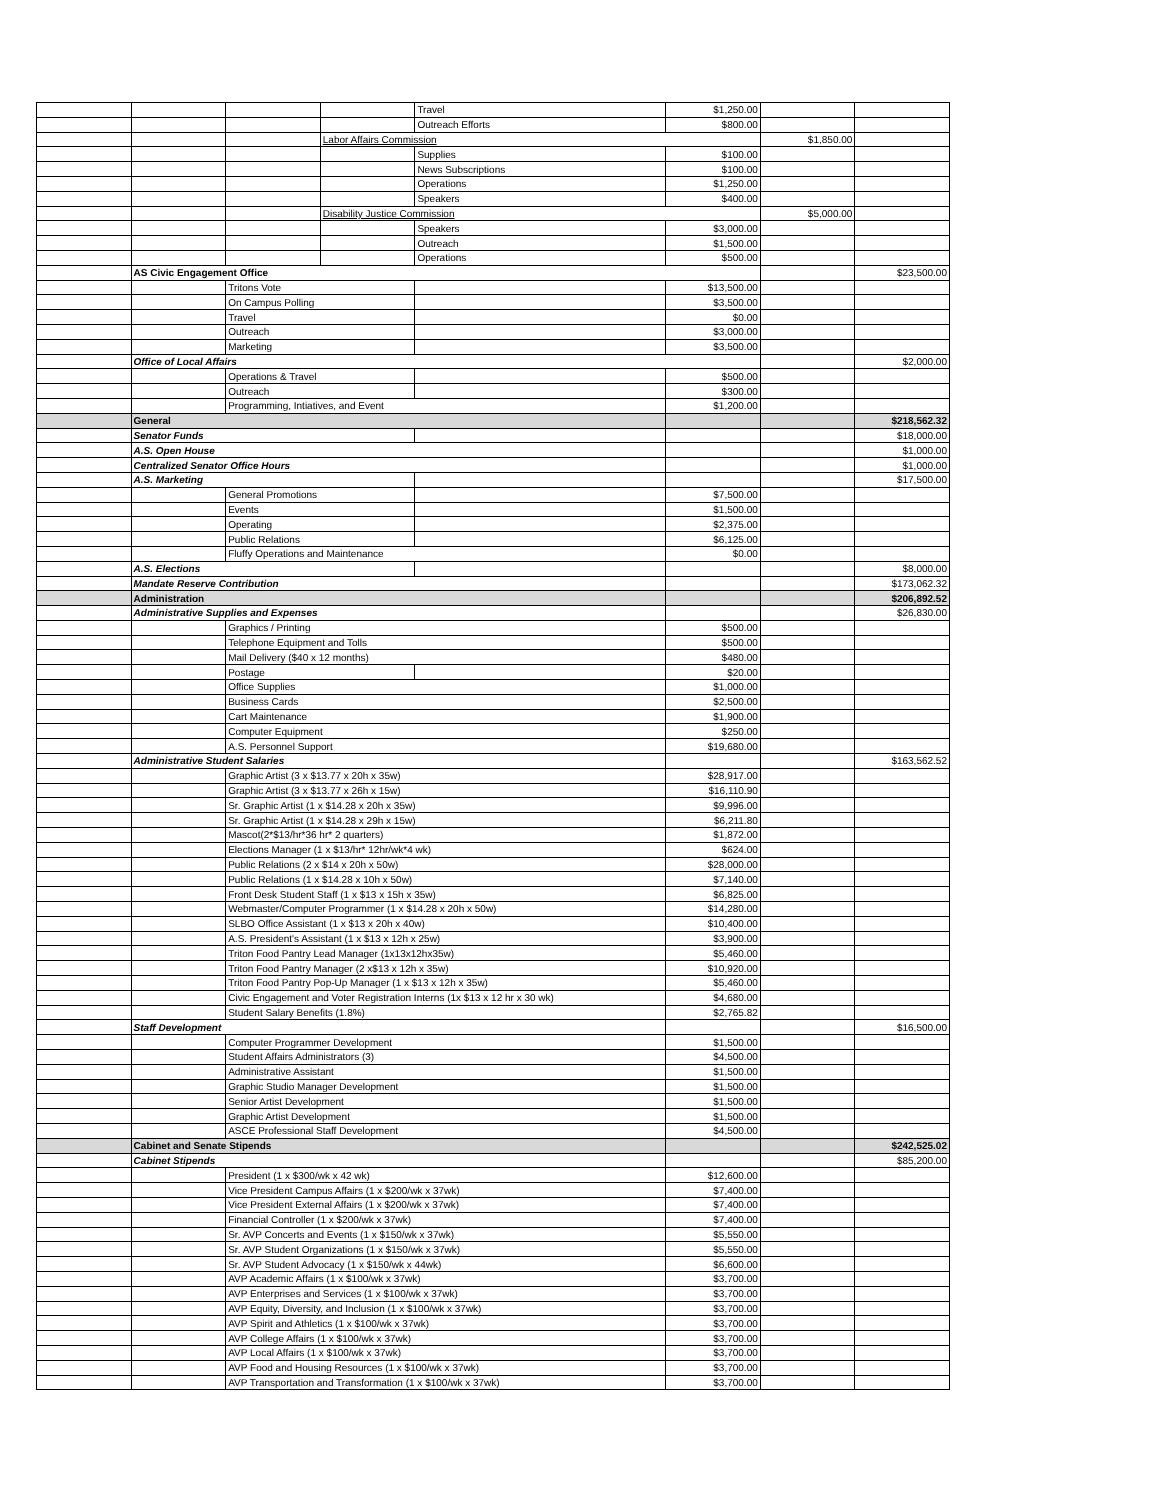| | | | | Travel | $1,250.00 | | |
| | | | | Outreach Efforts | $800.00 | | |
| | | | Labor Affairs Commission | | | $1,850.00 | |
| | | | | Supplies | $100.00 | | |
| | | | | News Subscriptions | $100.00 | | |
| | | | | Operations | $1,250.00 | | |
| | | | | Speakers | $400.00 | | |
| | | | Disability Justice Commission | | | $5,000.00 | |
| | | | | Speakers | $3,000.00 | | |
| | | | | Outreach | $1,500.00 | | |
| | | | | Operations | $500.00 | | |
| | AS Civic Engagement Office | | | | | | $23,500.00 |
| | | Tritons Vote | | | $13,500.00 | | |
| | | On Campus Polling | | | $3,500.00 | | |
| | | Travel | | | $0.00 | | |
| | | Outreach | | | $3,000.00 | | |
| | | Marketing | | | $3,500.00 | | |
| | Office of Local Affairs | | | | | | $2,000.00 |
| | | Operations & Travel | | | $500.00 | | |
| | | Outreach | | | $300.00 | | |
| | | Programming, Intiatives, and Event | | | $1,200.00 | | |
| | General | | | | | | $218,562.32 |
| | Senator Funds | | | | | | $18,000.00 |
| | A.S. Open House | | | | | | $1,000.00 |
| | Centralized Senator Office Hours | | | | | | $1,000.00 |
| | A.S. Marketing | | | | | | $17,500.00 |
| | | General Promotions | | | $7,500.00 | | |
| | | Events | | | $1,500.00 | | |
| | | Operating | | | $2,375.00 | | |
| | | Public Relations | | | $6,125.00 | | |
| | | Fluffy Operations and Maintenance | | | $0.00 | | |
| | A.S. Elections | | | | | | $8,000.00 |
| | Mandate Reserve Contribution | | | | | | $173,062.32 |
| | Administration | | | | | | $206,892.52 |
| | Administrative Supplies and Expenses | | | | | | $26,830.00 |
| | | Graphics / Printing | | | $500.00 | | |
| | | Telephone Equipment and Tolls | | | $500.00 | | |
| | | Mail Delivery ($40 x 12 months) | | | $480.00 | | |
| | | Postage | | | $20.00 | | |
| | | Office Supplies | | | $1,000.00 | | |
| | | Business Cards | | | $2,500.00 | | |
| | | Cart Maintenance | | | $1,900.00 | | |
| | | Computer Equipment | | | $250.00 | | |
| | | A.S. Personnel Support | | | $19,680.00 | | |
| | Administrative Student Salaries | | | | | | $163,562.52 |
| | | Graphic Artist (3 x $13.77 x 20h x 35w) | | | $28,917.00 | | |
| | | Graphic Artist (3 x $13.77 x 26h x 15w) | | | $16,110.90 | | |
| | | Sr. Graphic Artist (1 x $14.28 x 20h x 35w) | | | $9,996.00 | | |
| | | Sr. Graphic Artist (1 x $14.28 x 29h x 15w) | | | $6,211.80 | | |
| | | Mascot(2*$13/hr*36 hr* 2 quarters) | | | $1,872.00 | | |
| | | Elections Manager (1 x $13/hr* 12hr/wk*4 wk) | | | $624.00 | | |
| | | Public Relations (2 x $14 x 20h x 50w) | | | $28,000.00 | | |
| | | Public Relations (1 x $14.28 x 10h x 50w) | | | $7,140.00 | | |
| | | Front Desk Student Staff (1 x $13 x 15h x 35w) | | | $6,825.00 | | |
| | | Webmaster/Computer Programmer (1 x $14.28 x 20h x 50w) | | | $14,280.00 | | |
| | | SLBO Office Assistant (1 x $13 x 20h x 40w) | | | $10,400.00 | | |
| | | A.S. President's Assistant (1 x $13 x 12h x 25w) | | | $3,900.00 | | |
| | | Triton Food Pantry Lead Manager (1x13x12hx35w) | | | $5,460.00 | | |
| | | Triton Food Pantry Manager (2 x$13 x 12h x 35w) | | | $10,920.00 | | |
| | | Triton Food Pantry Pop-Up Manager (1 x $13 x 12h x 35w) | | | $5,460.00 | | |
| | | Civic Engagement and Voter Registration Interns (1x $13 x 12 hr x 30 wk) | | | $4,680.00 | | |
| | | Student Salary Benefits (1.8%) | | | $2,765.82 | | |
| | Staff Development | | | | | | $16,500.00 |
| | | Computer Programmer Development | | | $1,500.00 | | |
| | | Student Affairs Administrators (3) | | | $4,500.00 | | |
| | | Administrative Assistant | | | $1,500.00 | | |
| | | Graphic Studio Manager Development | | | $1,500.00 | | |
| | | Senior Artist Development | | | $1,500.00 | | |
| | | Graphic Artist Development | | | $1,500.00 | | |
| | | ASCE Professional Staff Development | | | $4,500.00 | | |
| | Cabinet and Senate Stipends | | | | | | $242,525.02 |
| | Cabinet Stipends | | | | | | $85,200.00 |
| | | President (1 x $300/wk x 42 wk) | | | $12,600.00 | | |
| | | Vice President Campus Affairs (1 x $200/wk x 37wk) | | | $7,400.00 | | |
| | | Vice President External Affairs (1 x $200/wk x 37wk) | | | $7,400.00 | | |
| | | Financial Controller (1 x $200/wk x 37wk) | | | $7,400.00 | | |
| | | Sr. AVP Concerts and Events (1 x $150/wk x 37wk) | | | $5,550.00 | | |
| | | Sr. AVP Student Organizations (1 x $150/wk x 37wk) | | | $5,550.00 | | |
| | | Sr. AVP Student Advocacy (1 x $150/wk x 44wk) | | | $6,600.00 | | |
| | | AVP Academic Affairs (1 x $100/wk x 37wk) | | | $3,700.00 | | |
| | | AVP Enterprises and Services (1 x $100/wk x 37wk) | | | $3,700.00 | | |
| | | AVP Equity, Diversity, and Inclusion (1 x $100/wk x 37wk) | | | $3,700.00 | | |
| | | AVP Spirit and Athletics (1 x $100/wk x 37wk) | | | $3,700.00 | | |
| | | AVP College Affairs (1 x $100/wk x 37wk) | | | $3,700.00 | | |
| | | AVP Local Affairs (1 x $100/wk x 37wk) | | | $3,700.00 | | |
| | | AVP Food and Housing Resources (1 x $100/wk x 37wk) | | | $3,700.00 | | |
| | | AVP Transportation and Transformation (1 x $100/wk x 37wk) | | | $3,700.00 | | |